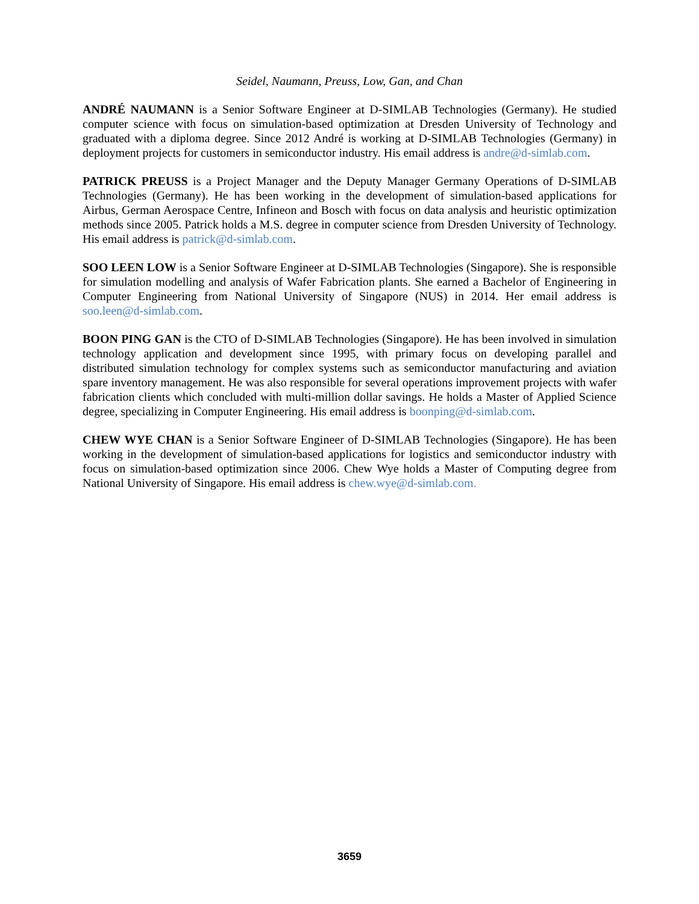Seidel, Naumann, Preuss, Low, Gan, and Chan
ANDRÉ NAUMANN is a Senior Software Engineer at D-SIMLAB Technologies (Germany). He studied computer science with focus on simulation-based optimization at Dresden University of Technology and graduated with a diploma degree. Since 2012 André is working at D-SIMLAB Technologies (Germany) in deployment projects for customers in semiconductor industry. His email address is andre@d-simlab.com.
PATRICK PREUSS is a Project Manager and the Deputy Manager Germany Operations of D-SIMLAB Technologies (Germany). He has been working in the development of simulation-based applications for Airbus, German Aerospace Centre, Infineon and Bosch with focus on data analysis and heuristic optimization methods since 2005. Patrick holds a M.S. degree in computer science from Dresden University of Technology. His email address is patrick@d-simlab.com.
SOO LEEN LOW is a Senior Software Engineer at D-SIMLAB Technologies (Singapore). She is responsible for simulation modelling and analysis of Wafer Fabrication plants. She earned a Bachelor of Engineering in Computer Engineering from National University of Singapore (NUS) in 2014. Her email address is soo.leen@d-simlab.com.
BOON PING GAN is the CTO of D-SIMLAB Technologies (Singapore). He has been involved in simulation technology application and development since 1995, with primary focus on developing parallel and distributed simulation technology for complex systems such as semiconductor manufacturing and aviation spare inventory management. He was also responsible for several operations improvement projects with wafer fabrication clients which concluded with multi-million dollar savings. He holds a Master of Applied Science degree, specializing in Computer Engineering. His email address is boonping@d-simlab.com.
CHEW WYE CHAN is a Senior Software Engineer of D-SIMLAB Technologies (Singapore). He has been working in the development of simulation-based applications for logistics and semiconductor industry with focus on simulation-based optimization since 2006. Chew Wye holds a Master of Computing degree from National University of Singapore. His email address is chew.wye@d-simlab.com.
3659